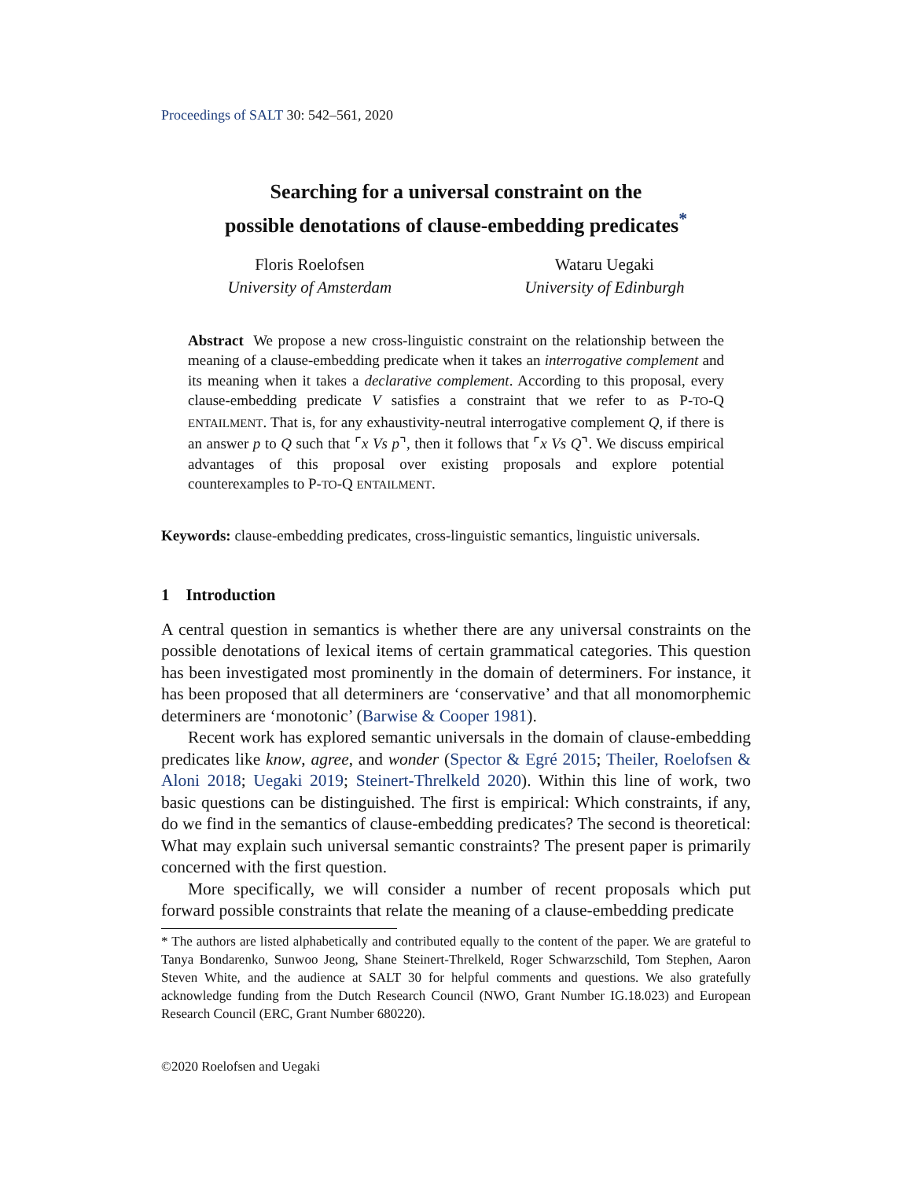Proceedings of SALT 30: 542–561, 2020
Searching for a universal constraint on the
possible denotations of clause-embedding predicates<sup>*</sup>
Floris Roelofsen
University of Amsterdam
Wataru Uegaki
University of Edinburgh
Abstract We propose a new cross-linguistic constraint on the relationship between the meaning of a clause-embedding predicate when it takes an interrogative complement and its meaning when it takes a declarative complement. According to this proposal, every clause-embedding predicate V satisfies a constraint that we refer to as P-TO-Q ENTAILMENT. That is, for any exhaustivity-neutral interrogative complement Q, if there is an answer p to Q such that ⌜x Vs p⌝, then it follows that ⌜x Vs Q⌝. We discuss empirical advantages of this proposal over existing proposals and explore potential counterexamples to P-TO-Q ENTAILMENT.
Keywords: clause-embedding predicates, cross-linguistic semantics, linguistic universals.
1 Introduction
A central question in semantics is whether there are any universal constraints on the possible denotations of lexical items of certain grammatical categories. This question has been investigated most prominently in the domain of determiners. For instance, it has been proposed that all determiners are ‘conservative’ and that all monomorphemic determiners are ‘monotonic’ (Barwise & Cooper 1981).
Recent work has explored semantic universals in the domain of clause-embedding predicates like know, agree, and wonder (Spector & Egré 2015; Theiler, Roelofsen & Aloni 2018; Uegaki 2019; Steinert-Threlkeld 2020). Within this line of work, two basic questions can be distinguished. The first is empirical: Which constraints, if any, do we find in the semantics of clause-embedding predicates? The second is theoretical: What may explain such universal semantic constraints? The present paper is primarily concerned with the first question.
More specifically, we will consider a number of recent proposals which put forward possible constraints that relate the meaning of a clause-embedding predicate
* The authors are listed alphabetically and contributed equally to the content of the paper. We are grateful to Tanya Bondarenko, Sunwoo Jeong, Shane Steinert-Threlkeld, Roger Schwarzschild, Tom Stephen, Aaron Steven White, and the audience at SALT 30 for helpful comments and questions. We also gratefully acknowledge funding from the Dutch Research Council (NWO, Grant Number IG.18.023) and European Research Council (ERC, Grant Number 680220).
©2020 Roelofsen and Uegaki